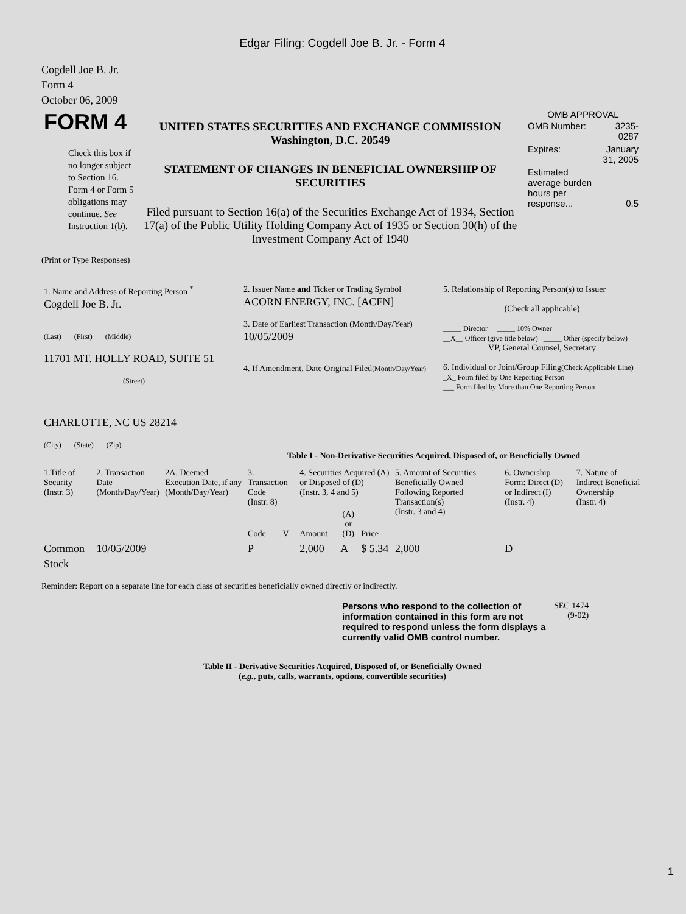Edgar Filing: Cogdell Joe B. Jr. - Form 4
Cogdell Joe B. Jr.
Form 4
October 06, 2009
| FORM 4 Check this box if no longer subject to Section 16. Form 4 or Form 5 obligations may continue. See Instruction 1(b). | UNITED STATES SECURITIES AND EXCHANGE COMMISSION Washington, D.C. 20549 STATEMENT OF CHANGES IN BENEFICIAL OWNERSHIP OF SECURITIES Filed pursuant to Section 16(a) of the Securities Exchange Act of 1934, Section 17(a) of the Public Utility Holding Company Act of 1935 or Section 30(h) of the Investment Company Act of 1940 | OMB APPROVAL / OMB Number: / 3235-0287 / / Expires: / January 31, 2005 / / Estimated average burden hours per response... / 0.5 / |
(Print or Type Responses)
| 1. Name and Address of Reporting Person <sup>*</sup> Cogdell Joe B. Jr. (Last) (First) (Middle) 11701 MT. HOLLY ROAD, SUITE 51 (Street) CHARLOTTE, NC US 28214 (City) (State) (Zip) | 2. Issuer Name and Ticker or Trading Symbol ACORN ENERGY, INC. [ACFN] 3. Date of Earliest Transaction (Month/Day/Year) 10/05/2009 4. If Amendment, Date Original Filed (Month/Day/Year) | 5. Relationship of Reporting Person(s) to Issuer (Check all applicable) _____ Director _____ 10% Owner __X__ Officer (give title below) _____ Other (specify below) VP, General Counsel, Secretary 6. Individual or Joint/Group Filing (Check Applicable Line) _X_ Form filed by One Reporting Person ___ Form filed by More than One Reporting Person |
Table I - Non-Derivative Securities Acquired, Disposed of, or Beneficially Owned
| 1.Title of Security (Instr. 3) | 2. Transaction Date (Month/Day/Year) | 2A. Deemed Execution Date, if any (Month/Day/Year) | 3. Transaction Code (Instr. 8) | | 4. Securities Acquired (A) or Disposed of (D) (Instr. 3, 4 and 5) | | | 5. Amount of Securities Beneficially Owned Following Reported Transaction(s) (Instr. 3 and 4) | 6. Ownership Form: Direct (D) or Indirect (I) (Instr. 4) | 7. Nature of Indirect Beneficial Ownership (Instr. 4) |
| --- | --- | --- | --- | --- | --- | --- | --- | --- | --- | --- |
| | | | Code | V | Amount | (A) or (D) | Price | | | |
| Common Stock | 10/05/2009 | | P | | 2,000 | A | $ 5.34 | 2,000 | D | |
Reminder: Report on a separate line for each class of securities beneficially owned directly or indirectly.
| Persons who respond to the collection of information contained in this form are not required to respond unless the form displays a currently valid OMB control number. | SEC 1474 (9-02) |
Table II - Derivative Securities Acquired, Disposed of, or Beneficially Owned
(e.g., puts, calls, warrants, options, convertible securities)
1